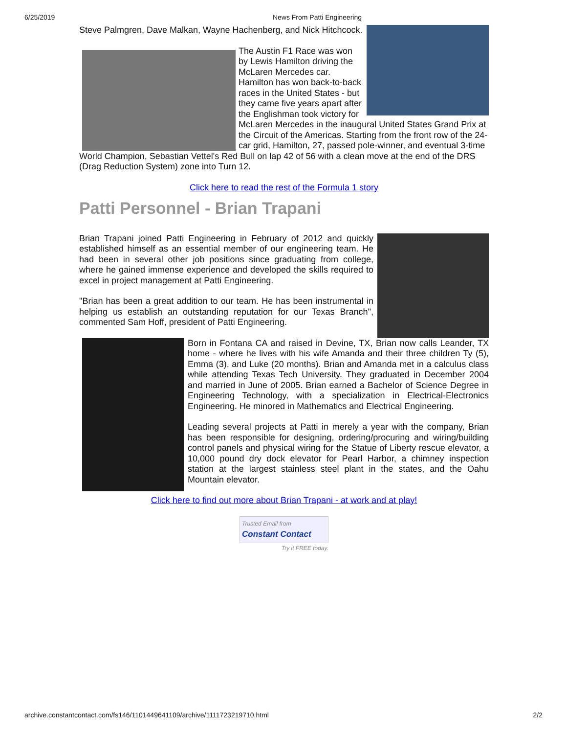6/25/2019 News From Patti Engineering
Steve Palmgren, Dave Malkan, Wayne Hachenberg, and Nick Hitchcock.
The Austin F1 Race was won by Lewis Hamilton driving the McLaren Mercedes car. Hamilton has won back-to-back races in the United States - but they came five years apart after the Englishman took victory for McLaren Mercedes in the inaugural United States Grand Prix at the Circuit of the Americas. Starting from the front row of the 24-car grid, Hamilton, 27, passed pole-winner, and eventual 3-time World Champion, Sebastian Vettel's Red Bull on lap 42 of 56 with a clean move at the end of the DRS (Drag Reduction System) zone into Turn 12.
Click here to read the rest of the Formula 1 story
Patti Personnel - Brian Trapani
Brian Trapani joined Patti Engineering in February of 2012 and quickly established himself as an essential member of our engineering team. He had been in several other job positions since graduating from college, where he gained immense experience and developed the skills required to excel in project management at Patti Engineering.
"Brian has been a great addition to our team. He has been instrumental in helping us establish an outstanding reputation for our Texas Branch", commented Sam Hoff, president of Patti Engineering.
Born in Fontana CA and raised in Devine, TX, Brian now calls Leander, TX home - where he lives with his wife Amanda and their three children Ty (5), Emma (3), and Luke (20 months). Brian and Amanda met in a calculus class while attending Texas Tech University. They graduated in December 2004 and married in June of 2005. Brian earned a Bachelor of Science Degree in Engineering Technology, with a specialization in Electrical-Electronics Engineering. He minored in Mathematics and Electrical Engineering.
Leading several projects at Patti in merely a year with the company, Brian has been responsible for designing, ordering/procuring and wiring/building control panels and physical wiring for the Statue of Liberty rescue elevator, a 10,000 pound dry dock elevator for Pearl Harbor, a chimney inspection station at the largest stainless steel plant in the states, and the Oahu Mountain elevator.
Click here to find out more about Brian Trapani - at work and at play!
Trusted Email from
Constant Contact
Try it FREE today.
archive.constantcontact.com/fs146/1101449641109/archive/1111723219710.html 2/2